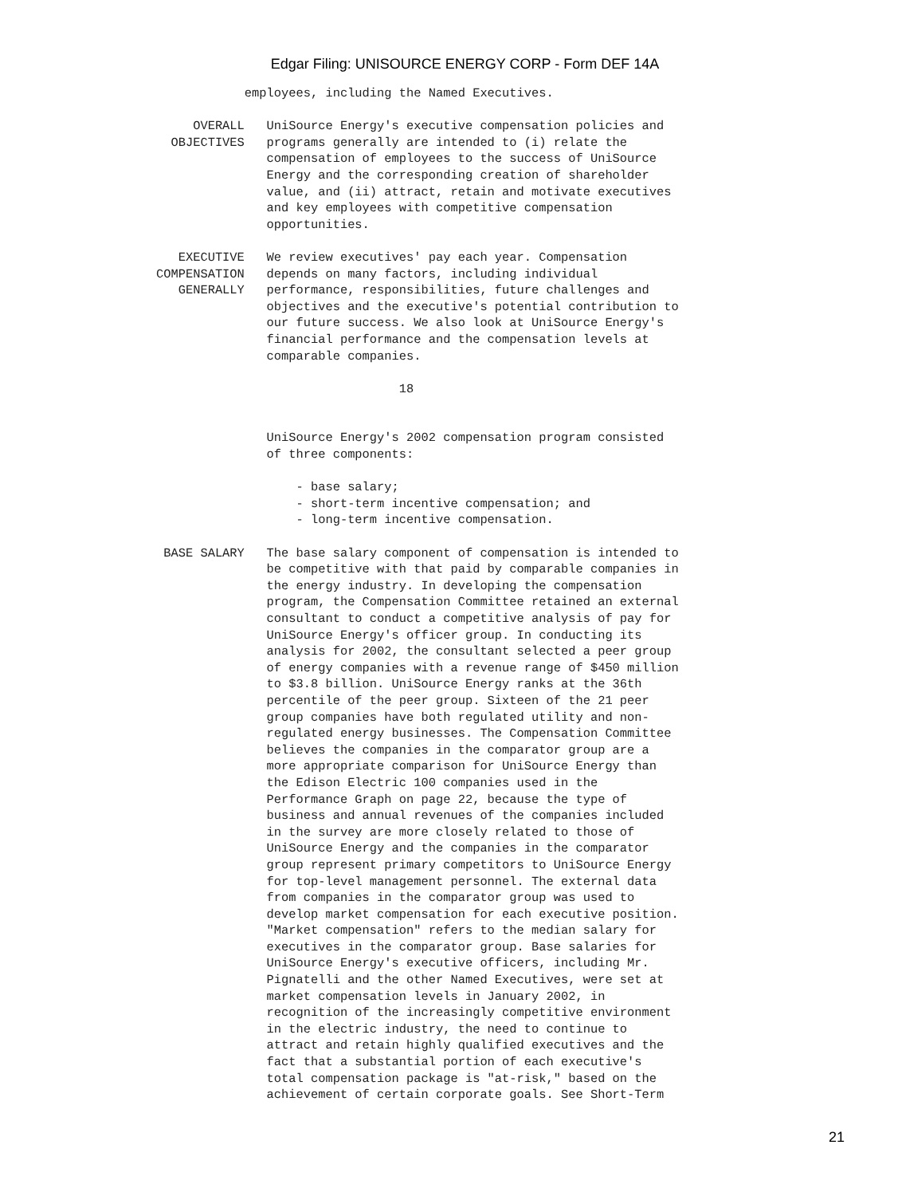Edgar Filing: UNISOURCE ENERGY CORP - Form DEF 14A
            employees, including the Named Executives.

     OVERALL   UniSource Energy's executive compensation policies and
  OBJECTIVES   programs generally are intended to (i) relate the
               compensation of employees to the success of UniSource
               Energy and the corresponding creation of shareholder
               value, and (ii) attract, retain and motivate executives
               and key employees with competitive compensation
               opportunities.

   EXECUTIVE   We review executives' pay each year. Compensation
COMPENSATION   depends on many factors, including individual
   GENERALLY   performance, responsibilities, future challenges and
               objectives and the executive's potential contribution to
               our future success. We also look at UniSource Energy's
               financial performance and the compensation levels at
               comparable companies.

                                 18


               UniSource Energy's 2002 compensation program consisted
               of three components:

                   - base salary;
                   - short-term incentive compensation; and
                   - long-term incentive compensation.

 BASE SALARY   The base salary component of compensation is intended to
               be competitive with that paid by comparable companies in
               the energy industry. In developing the compensation
               program, the Compensation Committee retained an external
               consultant to conduct a competitive analysis of pay for
               UniSource Energy's officer group. In conducting its
               analysis for 2002, the consultant selected a peer group
               of energy companies with a revenue range of $450 million
               to $3.8 billion. UniSource Energy ranks at the 36th
               percentile of the peer group. Sixteen of the 21 peer
               group companies have both regulated utility and non-
               regulated energy businesses. The Compensation Committee
               believes the companies in the comparator group are a
               more appropriate comparison for UniSource Energy than
               the Edison Electric 100 companies used in the
               Performance Graph on page 22, because the type of
               business and annual revenues of the companies included
               in the survey are more closely related to those of
               UniSource Energy and the companies in the comparator
               group represent primary competitors to UniSource Energy
               for top-level management personnel. The external data
               from companies in the comparator group was used to
               develop market compensation for each executive position.
               "Market compensation" refers to the median salary for
               executives in the comparator group. Base salaries for
               UniSource Energy's executive officers, including Mr.
               Pignatelli and the other Named Executives, were set at
               market compensation levels in January 2002, in
               recognition of the increasingly competitive environment
               in the electric industry, the need to continue to
               attract and retain highly qualified executives and the
               fact that a substantial portion of each executive's
               total compensation package is "at-risk," based on the
               achievement of certain corporate goals. See Short-Term
21